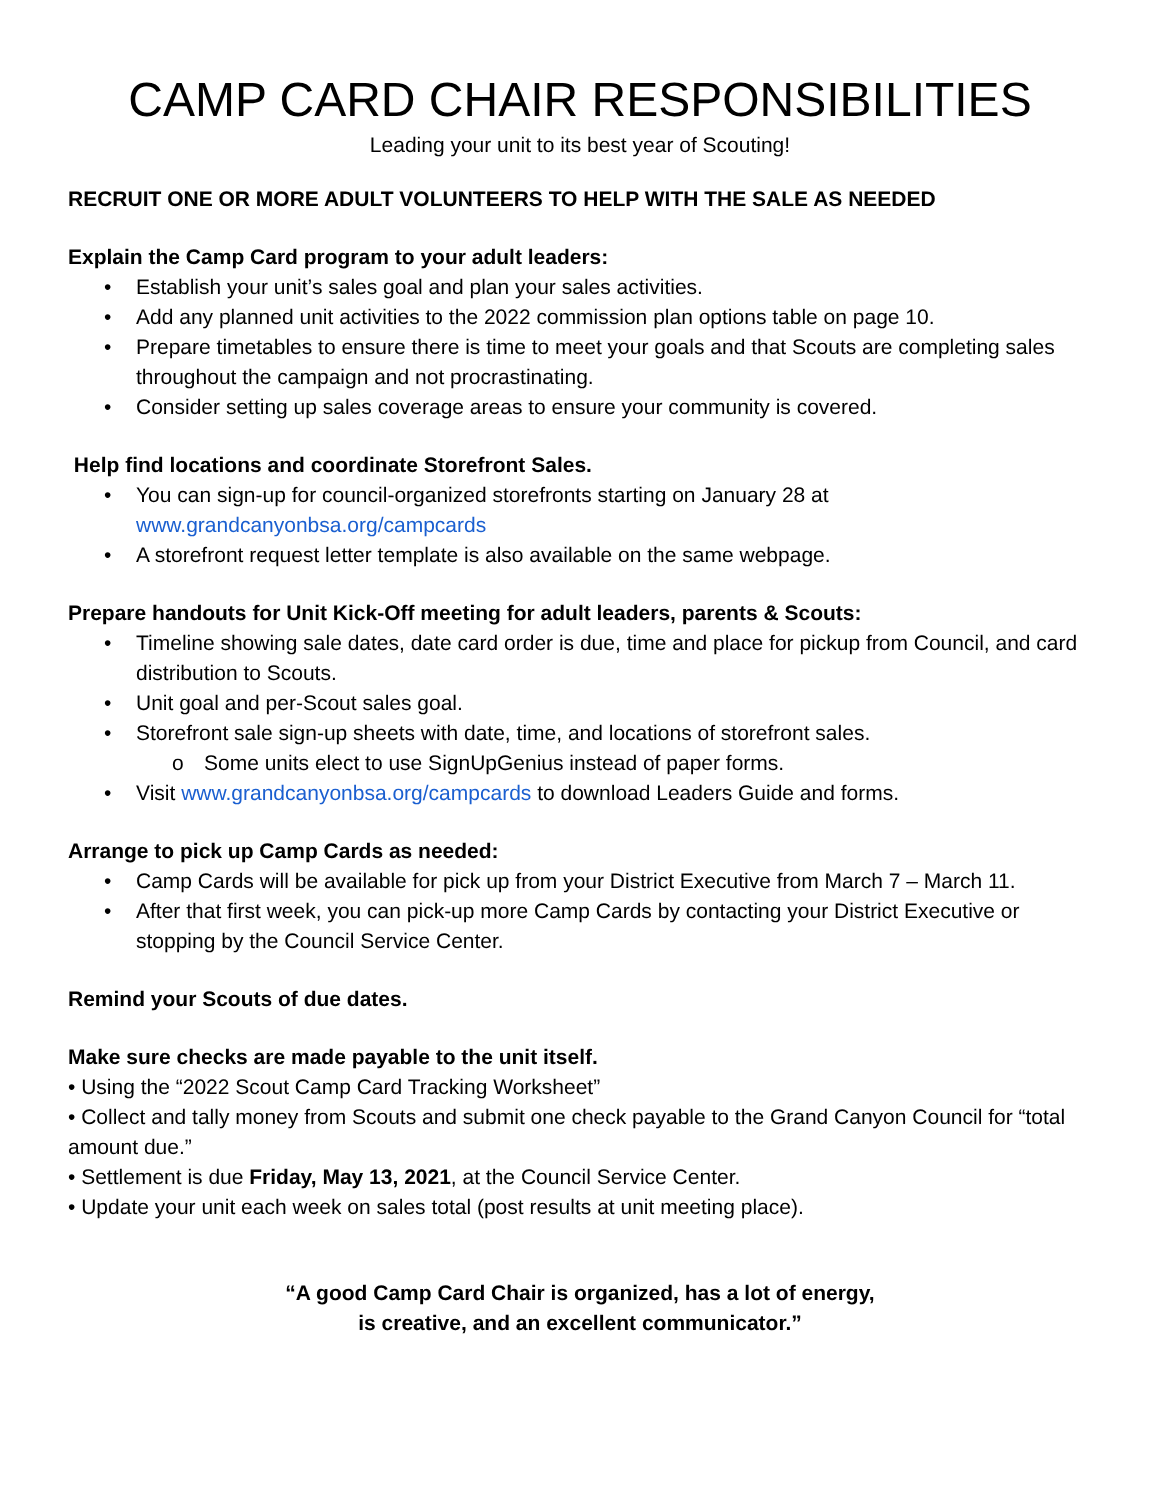CAMP CARD CHAIR RESPONSIBILITIES
Leading your unit to its best year of Scouting!
RECRUIT ONE OR MORE ADULT VOLUNTEERS TO HELP WITH THE SALE AS NEEDED
Explain the Camp Card program to your adult leaders:
• Establish your unit’s sales goal and plan your sales activities.
• Add any planned unit activities to the 2022 commission plan options table on page 10.
• Prepare timetables to ensure there is time to meet your goals and that Scouts are completing sales throughout the campaign and not procrastinating.
• Consider setting up sales coverage areas to ensure your community is covered.
Help find locations and coordinate Storefront Sales.
• You can sign-up for council-organized storefronts starting on January 28 at www.grandcanyonbsa.org/campcards
• A storefront request letter template is also available on the same webpage.
Prepare handouts for Unit Kick-Off meeting for adult leaders, parents & Scouts:
• Timeline showing sale dates, date card order is due, time and place for pickup from Council, and card distribution to Scouts.
• Unit goal and per-Scout sales goal.
• Storefront sale sign-up sheets with date, time, and locations of storefront sales.
o Some units elect to use SignUpGenius instead of paper forms.
• Visit www.grandcanyonbsa.org/campcards to download Leaders Guide and forms.
Arrange to pick up Camp Cards as needed:
• Camp Cards will be available for pick up from your District Executive from March 7 – March 11.
• After that first week, you can pick-up more Camp Cards by contacting your District Executive or stopping by the Council Service Center.
Remind your Scouts of due dates.
Make sure checks are made payable to the unit itself.
• Using the “2022 Scout Camp Card Tracking Worksheet”
• Collect and tally money from Scouts and submit one check payable to the Grand Canyon Council for “total amount due.”
• Settlement is due Friday, May 13, 2021, at the Council Service Center.
• Update your unit each week on sales total (post results at unit meeting place).
“A good Camp Card Chair is organized, has a lot of energy,
is creative, and an excellent communicator.”